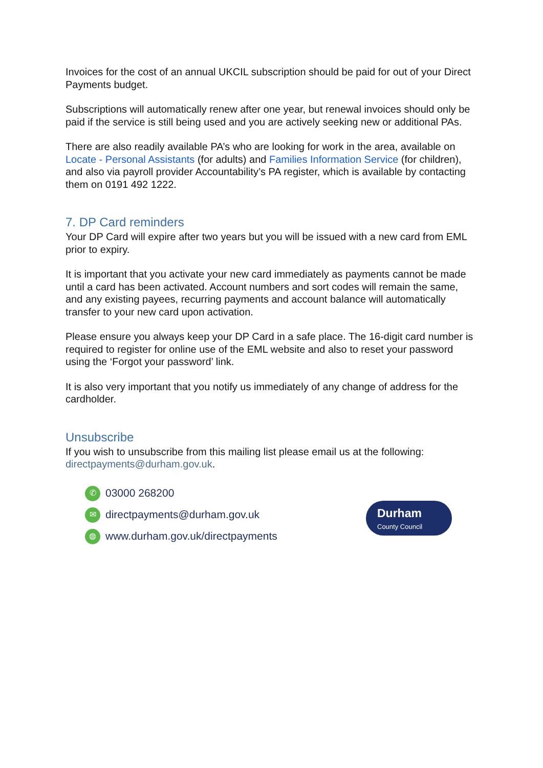Invoices for the cost of an annual UKCIL subscription should be paid for out of your Direct Payments budget.
Subscriptions will automatically renew after one year, but renewal invoices should only be paid if the service is still being used and you are actively seeking new or additional PAs.
There are also readily available PA’s who are looking for work in the area, available on Locate - Personal Assistants (for adults) and Families Information Service (for children), and also via payroll provider Accountability’s PA register, which is available by contacting them on 0191 492 1222.
7. DP Card reminders
Your DP Card will expire after two years but you will be issued with a new card from EML prior to expiry.
It is important that you activate your new card immediately as payments cannot be made until a card has been activated. Account numbers and sort codes will remain the same, and any existing payees, recurring payments and account balance will automatically transfer to your new card upon activation.
Please ensure you always keep your DP Card in a safe place. The 16-digit card number is required to register for online use of the EML website and also to reset your password using the ‘Forgot your password’ link.
It is also very important that you notify us immediately of any change of address for the cardholder.
Unsubscribe
If you wish to unsubscribe from this mailing list please email us at the following: directpayments@durham.gov.uk.
✆
03000 268200
✉
directpayments@durham.gov.uk
◍
www.durham.gov.uk/directpayments
Durham
County Council